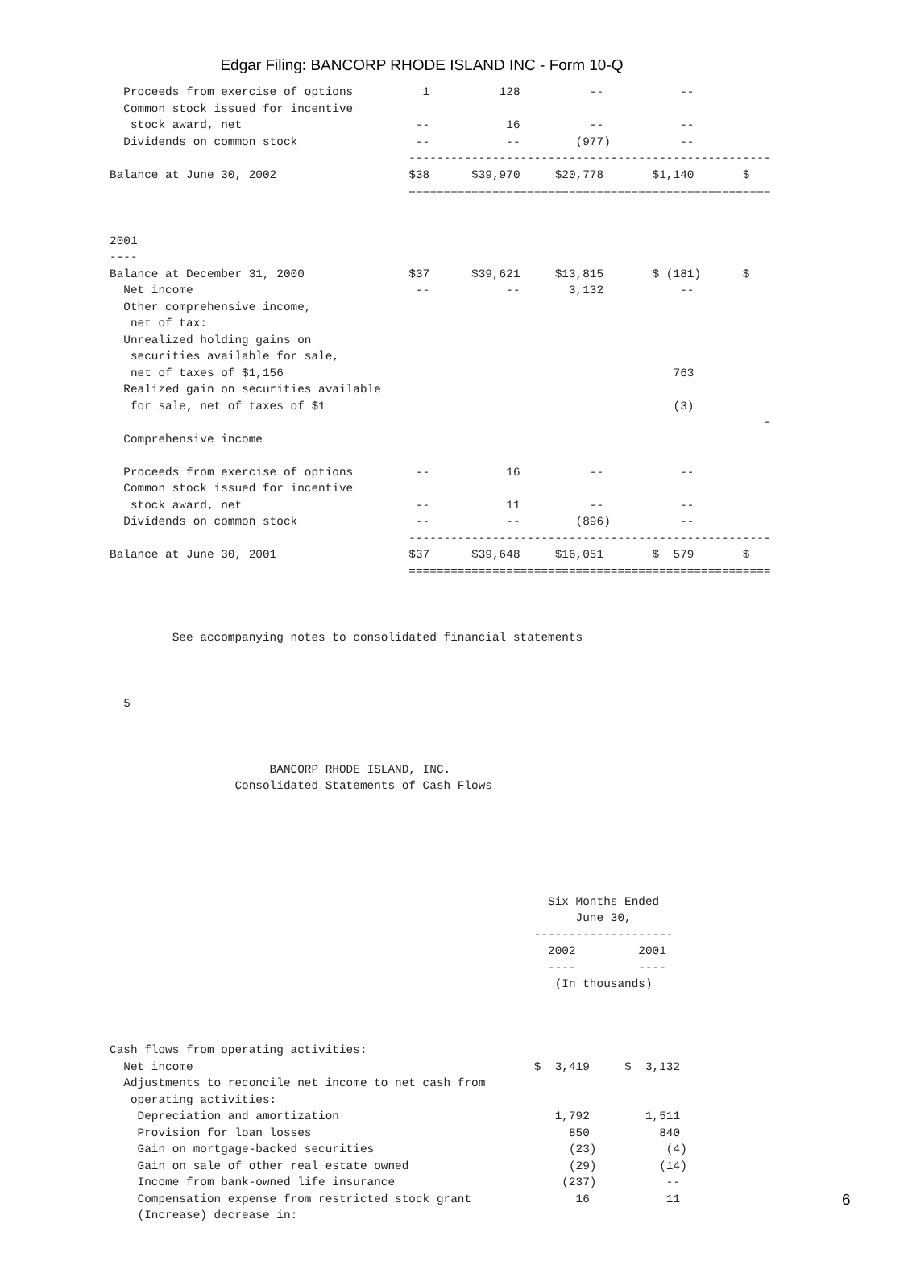Edgar Filing: BANCORP RHODE ISLAND INC - Form 10-Q
  Proceeds from exercise of options          1          128          --           --
  Common stock issued for incentive
   stock award, net                         --           16          --           --
  Dividends on common stock                 --           --        (977)          --
                                           ----------------------------------------------------
Balance at June 30, 2002                   $38      $39,970     $20,778       $1,140       $
                                           ====================================================


2001
----
Balance at December 31, 2000               $37      $39,621     $13,815       $ (181)      $
  Net income                                --           --       3,132           --
  Other comprehensive income,
   net of tax:
  Unrealized holding gains on
   securities available for sale,
   net of taxes of $1,156                                                        763
  Realized gain on securities available
   for sale, net of taxes of $1                                                  (3)
                                                                                              -
  Comprehensive income

  Proceeds from exercise of options         --           16          --           --
  Common stock issued for incentive
   stock award, net                         --           11          --           --
  Dividends on common stock                 --           --        (896)          --
                                           ----------------------------------------------------
Balance at June 30, 2001                   $37      $39,648     $16,051       $  579       $
                                           ====================================================



         See accompanying notes to consolidated financial statements



  5



                       BANCORP RHODE ISLAND, INC.
                  Consolidated Statements of Cash Flows






                                                               Six Months Ended
                                                                   June 30,
                                                             --------------------
                                                               2002         2001
                                                               ----         ----
                                                                (In thousands)



Cash flows from operating activities:
  Net income                                                 $  3,419     $  3,132
  Adjustments to reconcile net income to net cash from
   operating activities:
    Depreciation and amortization                               1,792        1,511
    Provision for loan losses                                     850          840
    Gain on mortgage-backed securities                            (23)          (4)
    Gain on sale of other real estate owned                       (29)         (14)
    Income from bank-owned life insurance                        (237)          --
    Compensation expense from restricted stock grant               16           11
    (Increase) decrease in:
6